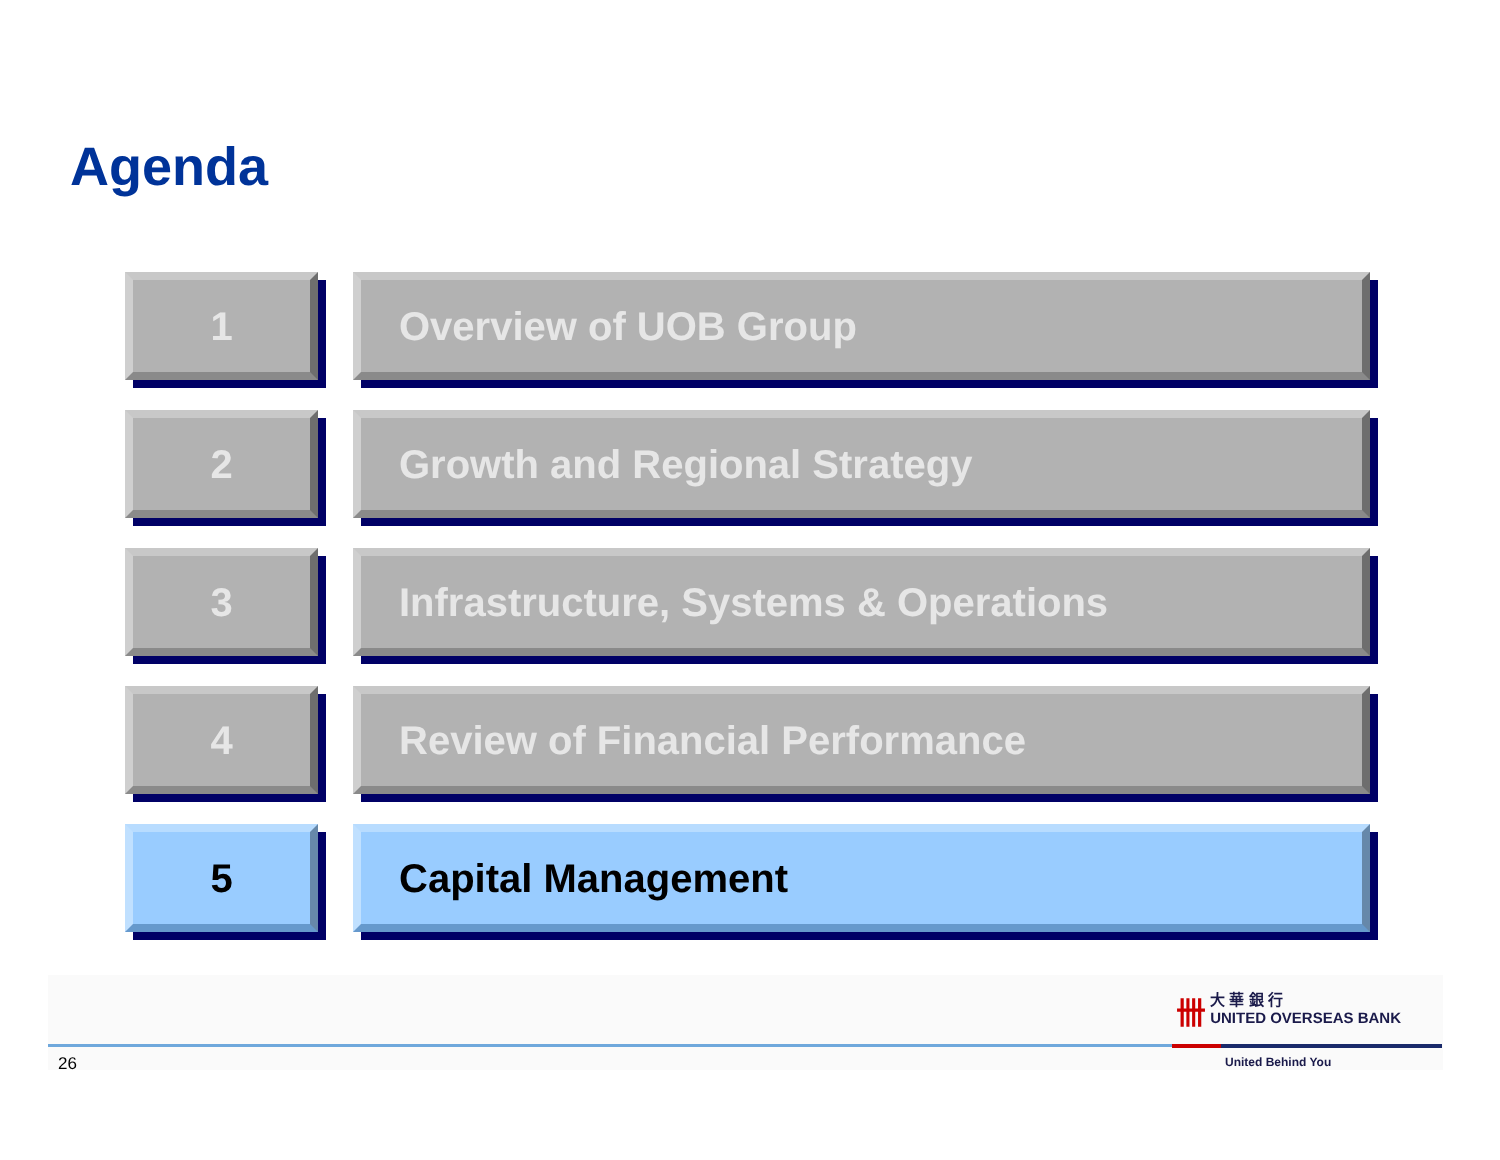Agenda
1 Overview of UOB Group
2 Growth and Regional Strategy
3 Infrastructure, Systems & Operations
4 Review of Financial Performance
5 Capital Management
26
卌 大 華 銀 行
UNITED OVERSEAS BANK
United Behind You